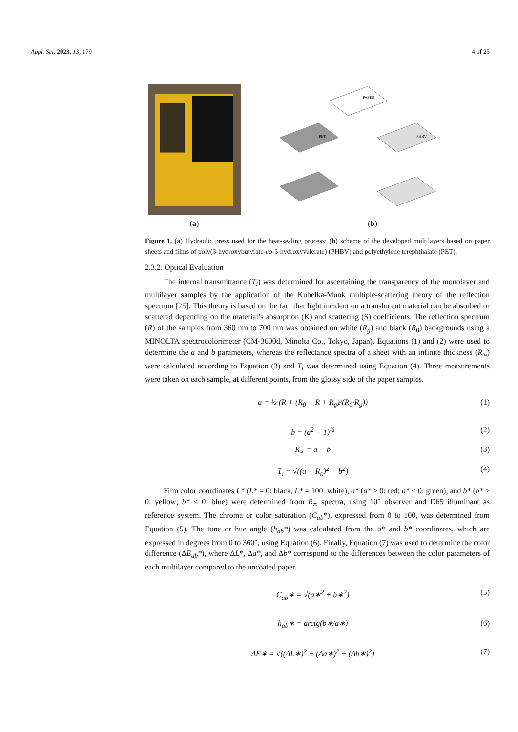Appl. Sci. 2023, 13, 179 4 of 25
(a)
PAPER
PET
PHBV
(b)
Figure 1. (a) Hydraulic press used for the heat-sealing process; (b) scheme of the developed multilayers based on paper sheets and films of poly(3-hydroxybutyrate-co-3-hydroxyvalerate) (PHBV) and polyethylene terephthalate (PET).
2.3.2. Optical Evaluation
The internal transmittance (T<sub>i</sub>) was determined for ascertaining the transparency of the monolayer and multilayer samples by the application of the Kubelka-Munk multiple-scattering theory of the reflection spectrum [25]. This theory is based on the fact that light incident on a translucent material can be absorbed or scattered depending on the material’s absorption (K) and scattering (S) coefficients. The reflection spectrum (R) of the samples from 360 nm to 700 nm was obtained on white (R<sub>g</sub>) and black (R<sub>0</sub>) backgrounds using a MINOLTA spectrocolorimeter (CM-3600d, Minolta Co., Tokyo, Japan). Equations (1) and (2) were used to determine the a and b parameters, whereas the reflectance spectra of a sheet with an infinite thickness (R<sub>∞</sub>) were calculated according to Equation (3) and T<sub>i</sub> was determined using Equation (4). Three measurements were taken on each sample, at different points, from the glossy side of the paper samples.
a = ½·(R + (R<sub>0</sub> − R + R<sub>g</sub>)/(R<sub>0</sub>·R<sub>g</sub>)) (1)
b = (a<sup>2</sup> − 1)<sup>½</sup> (2)
R<sub>∞</sub> = a − b (3)
T<sub>i</sub> = √((a − R<sub>0</sub>)<sup>2</sup> − b<sup>2</sup>) (4)
Film color coordinates L* (L* = 0: black, L* = 100: white), a* (a* > 0: red; a* < 0: green), and b* (b* > 0: yellow; b* < 0: blue) were determined from R<sub>∞</sub> spectra, using 10° observer and D65 illuminant as reference system. The chroma or color saturation (C<sub>ab</sub>*), expressed from 0 to 100, was determined from Equation (5). The tone or hue angle (h<sub>ab</sub>*) was calculated from the a* and b* coordinates, which are expressed in degrees from 0 to 360°, using Equation (6). Finally, Equation (7) was used to determine the color difference (ΔE<sub>ab</sub>*), where ΔL*, Δa*, and Δb* correspond to the differences between the color parameters of each multilayer compared to the uncoated paper.
C<sub>ab</sub>∗ = √(a∗<sup>2</sup> + b∗<sup>2</sup>) (5)
h<sub>ab</sub>∗ = arctg(b∗/a∗) (6)
ΔE∗ = √((ΔL∗)<sup>2</sup> + (Δa∗)<sup>2</sup> + (Δb∗)<sup>2</sup>) (7)